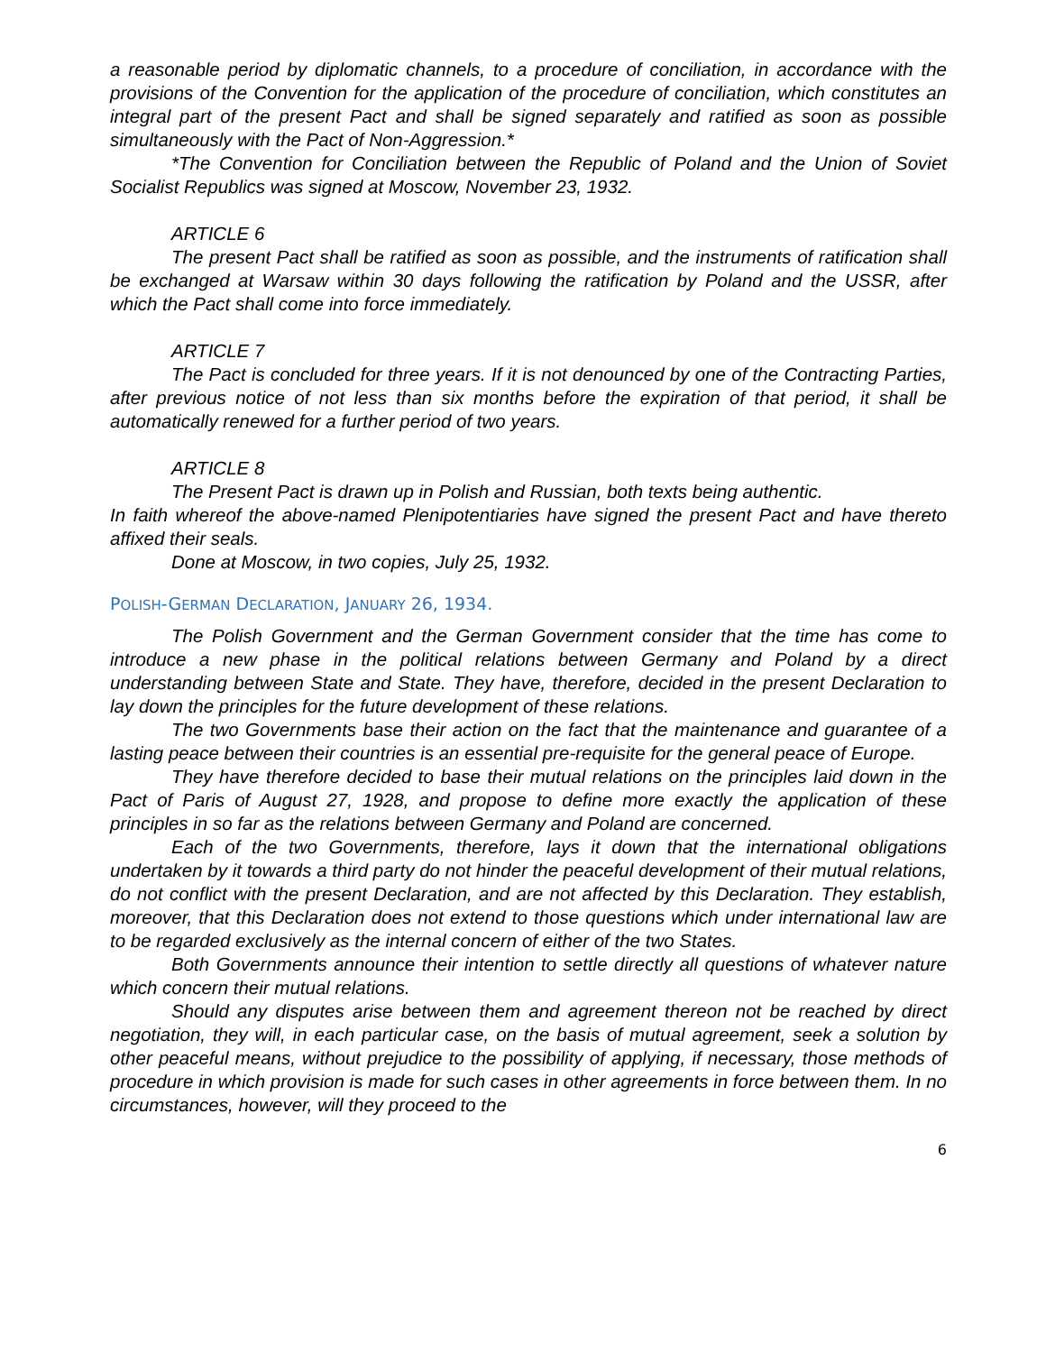a reasonable period by diplomatic channels, to a procedure of conciliation, in accordance with the provisions of the Convention for the application of the procedure of conciliation, which constitutes an integral part of the present Pact and shall be signed separately and ratified as soon as possible simultaneously with the Pact of Non-Aggression.*
*The Convention for Conciliation between the Republic of Poland and the Union of Soviet Socialist Republics was signed at Moscow, November 23, 1932.
ARTICLE 6
The present Pact shall be ratified as soon as possible, and the instruments of ratification shall be exchanged at Warsaw within 30 days following the ratification by Poland and the USSR, after which the Pact shall come into force immediately.
ARTICLE 7
The Pact is concluded for three years. If it is not denounced by one of the Contracting Parties, after previous notice of not less than six months before the expiration of that period, it shall be automatically renewed for a further period of two years.
ARTICLE 8
The Present Pact is drawn up in Polish and Russian, both texts being authentic.
In faith whereof the above-named Plenipotentiaries have signed the present Pact and have thereto affixed their seals.
Done at Moscow, in two copies, July 25, 1932.
POLISH-GERMAN DECLARATION, JANUARY 26, 1934.
The Polish Government and the German Government consider that the time has come to introduce a new phase in the political relations between Germany and Poland by a direct understanding between State and State. They have, therefore, decided in the present Declaration to lay down the principles for the future development of these relations.
The two Governments base their action on the fact that the maintenance and guarantee of a lasting peace between their countries is an essential pre-requisite for the general peace of Europe.
They have therefore decided to base their mutual relations on the principles laid down in the Pact of Paris of August 27, 1928, and propose to define more exactly the application of these principles in so far as the relations between Germany and Poland are concerned.
Each of the two Governments, therefore, lays it down that the international obligations undertaken by it towards a third party do not hinder the peaceful development of their mutual relations, do not conflict with the present Declaration, and are not affected by this Declaration. They establish, moreover, that this Declaration does not extend to those questions which under international law are to be regarded exclusively as the internal concern of either of the two States.
Both Governments announce their intention to settle directly all questions of whatever nature which concern their mutual relations.
Should any disputes arise between them and agreement thereon not be reached by direct negotiation, they will, in each particular case, on the basis of mutual agreement, seek a solution by other peaceful means, without prejudice to the possibility of applying, if necessary, those methods of procedure in which provision is made for such cases in other agreements in force between them. In no circumstances, however, will they proceed to the
6